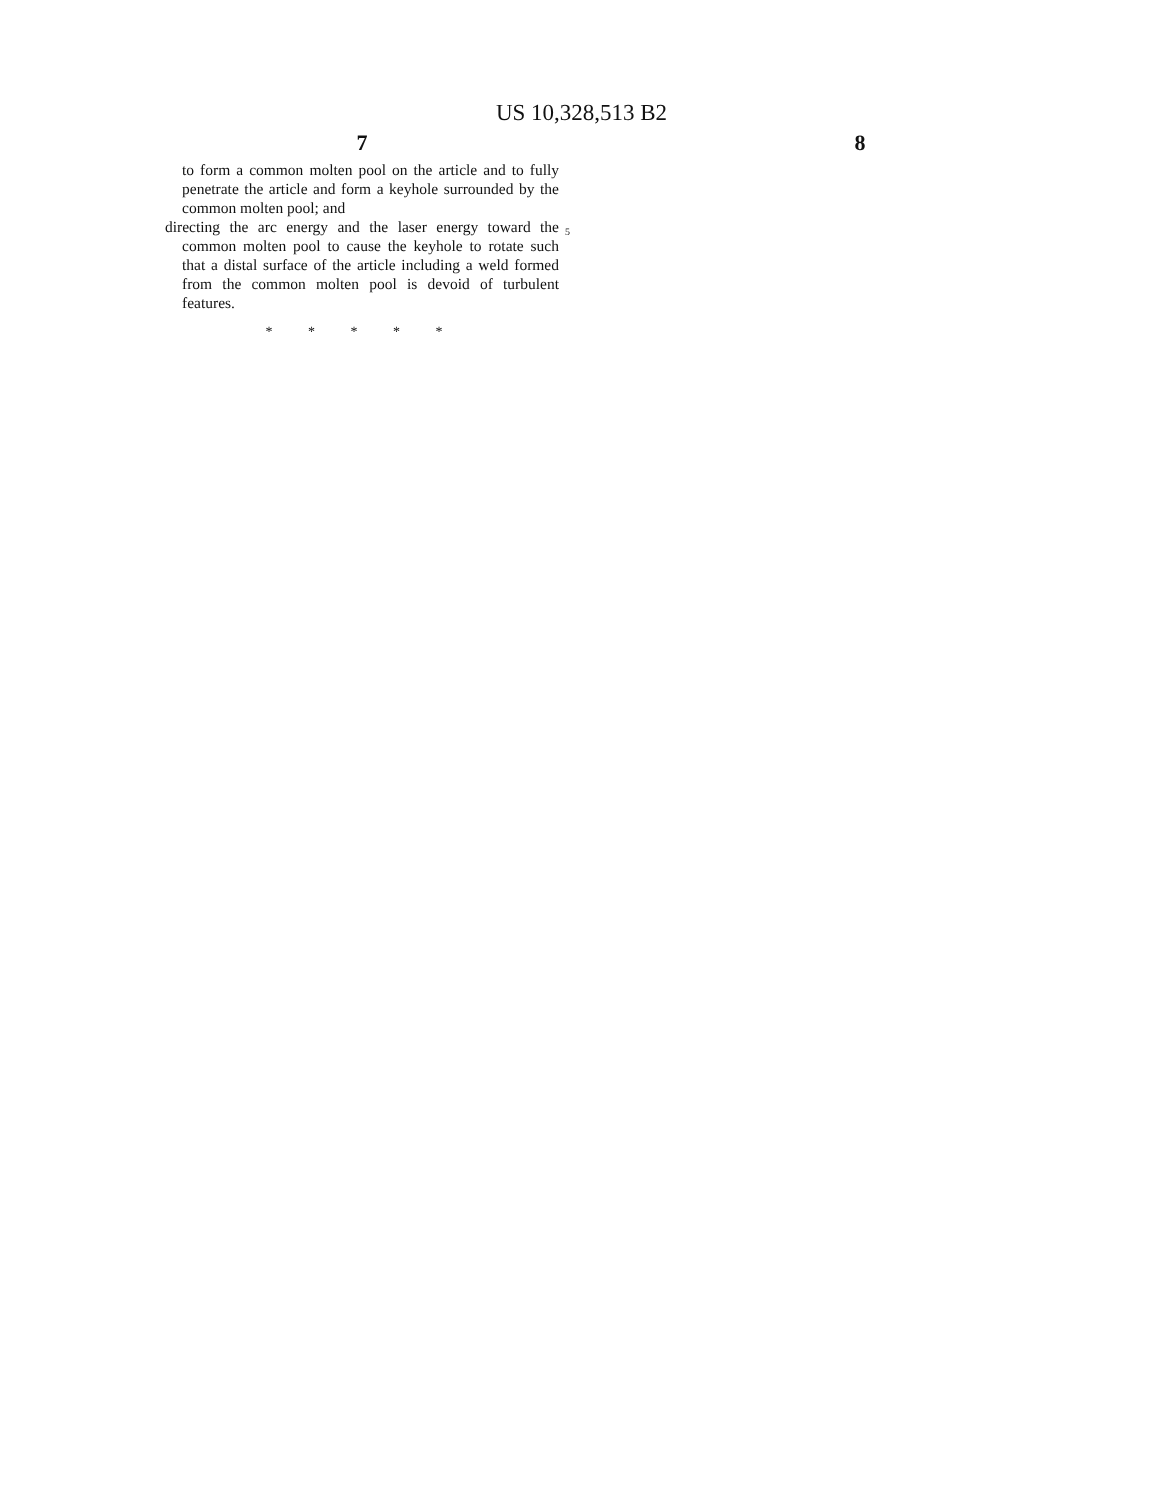US 10,328,513 B2
7
to form a common molten pool on the article and to fully penetrate the article and form a keyhole surrounded by the common molten pool; and
directing the arc energy and the laser energy toward the common molten pool to cause the keyhole to rotate such that a distal surface of the article including a weld formed from the common molten pool is devoid of turbulent features.
* * * * *
5
8